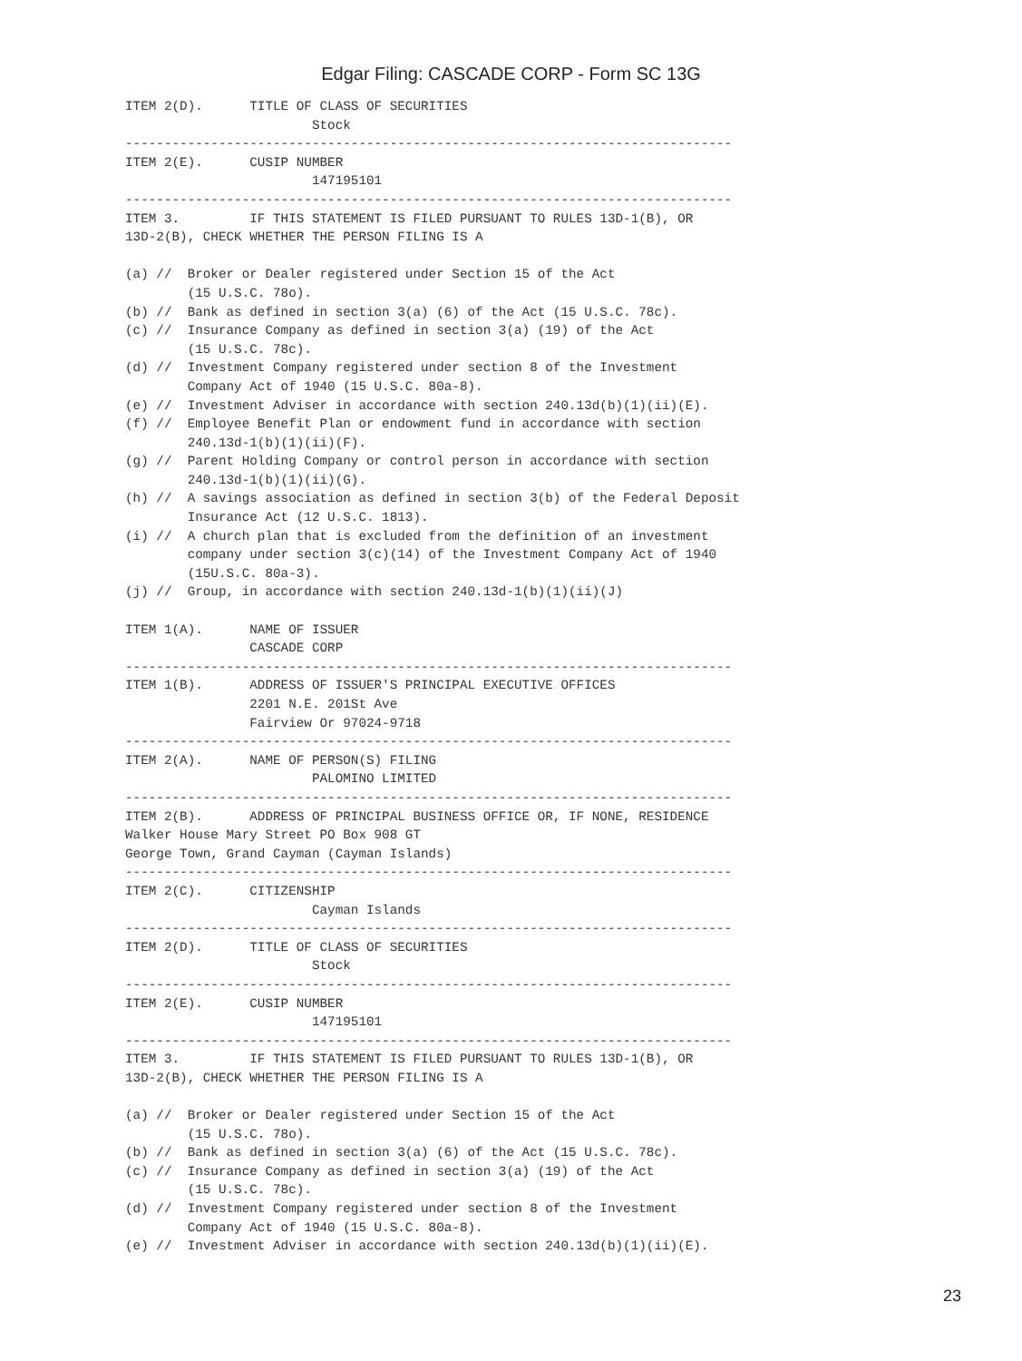Edgar Filing: CASCADE CORP - Form SC 13G
ITEM 2(D).      TITLE OF CLASS OF SECURITIES
                        Stock
------------------------------------------------------------------------------
ITEM 2(E).      CUSIP NUMBER
                        147195101
------------------------------------------------------------------------------
ITEM 3.         IF THIS STATEMENT IS FILED PURSUANT TO RULES 13D-1(B), OR
13D-2(B), CHECK WHETHER THE PERSON FILING IS A

(a) //  Broker or Dealer registered under Section 15 of the Act
        (15 U.S.C. 78o).
(b) //  Bank as defined in section 3(a) (6) of the Act (15 U.S.C. 78c).
(c) //  Insurance Company as defined in section 3(a) (19) of the Act
        (15 U.S.C. 78c).
(d) //  Investment Company registered under section 8 of the Investment
        Company Act of 1940 (15 U.S.C. 80a-8).
(e) //  Investment Adviser in accordance with section 240.13d(b)(1)(ii)(E).
(f) //  Employee Benefit Plan or endowment fund in accordance with section
        240.13d-1(b)(1)(ii)(F).
(g) //  Parent Holding Company or control person in accordance with section
        240.13d-1(b)(1)(ii)(G).
(h) //  A savings association as defined in section 3(b) of the Federal Deposit
        Insurance Act (12 U.S.C. 1813).
(i) //  A church plan that is excluded from the definition of an investment
        company under section 3(c)(14) of the Investment Company Act of 1940
        (15U.S.C. 80a-3).
(j) //  Group, in accordance with section 240.13d-1(b)(1)(ii)(J)

ITEM 1(A).      NAME OF ISSUER
                CASCADE CORP
------------------------------------------------------------------------------
ITEM 1(B).      ADDRESS OF ISSUER'S PRINCIPAL EXECUTIVE OFFICES
                2201 N.E. 201St Ave
                Fairview Or 97024-9718
------------------------------------------------------------------------------
ITEM 2(A).      NAME OF PERSON(S) FILING
                        PALOMINO LIMITED
------------------------------------------------------------------------------
ITEM 2(B).      ADDRESS OF PRINCIPAL BUSINESS OFFICE OR, IF NONE, RESIDENCE
Walker House Mary Street PO Box 908 GT
George Town, Grand Cayman (Cayman Islands)
------------------------------------------------------------------------------
ITEM 2(C).      CITIZENSHIP
                        Cayman Islands
------------------------------------------------------------------------------
ITEM 2(D).      TITLE OF CLASS OF SECURITIES
                        Stock
------------------------------------------------------------------------------
ITEM 2(E).      CUSIP NUMBER
                        147195101
------------------------------------------------------------------------------
ITEM 3.         IF THIS STATEMENT IS FILED PURSUANT TO RULES 13D-1(B), OR
13D-2(B), CHECK WHETHER THE PERSON FILING IS A

(a) //  Broker or Dealer registered under Section 15 of the Act
        (15 U.S.C. 78o).
(b) //  Bank as defined in section 3(a) (6) of the Act (15 U.S.C. 78c).
(c) //  Insurance Company as defined in section 3(a) (19) of the Act
        (15 U.S.C. 78c).
(d) //  Investment Company registered under section 8 of the Investment
        Company Act of 1940 (15 U.S.C. 80a-8).
(e) //  Investment Adviser in accordance with section 240.13d(b)(1)(ii)(E).
23